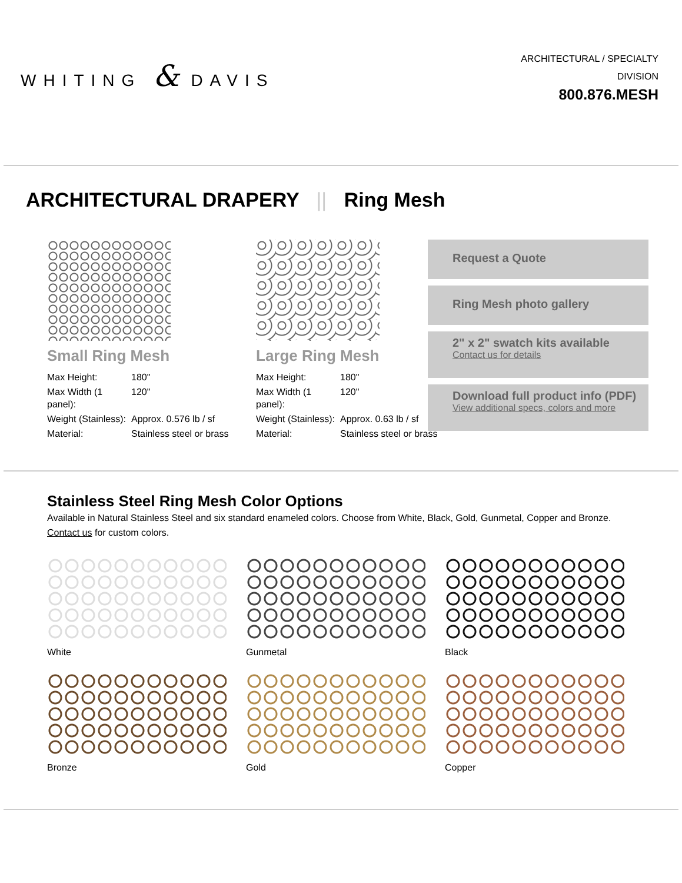WHITING & DAVIS
ARCHITECTURAL / SPECIALTY
DIVISION
800.876.MESH
ARCHITECTURAL DRAPERY || Ring Mesh
Small Ring Mesh
| Max Height: | 180" |
| Max Width (1 panel): | 120" |
| Weight (Stainless): | Approx. 0.576 lb / sf |
| Material: | Stainless steel or brass |
Large Ring Mesh
| Max Height: | 180" |
| Max Width (1 panel): | 120" |
| Weight (Stainless): | Approx. 0.63 lb / sf |
| Material: | Stainless steel or brass |
Request a Quote
Ring Mesh photo gallery
2" x 2" swatch kits available
Contact us for details
Download full product info (PDF)
View additional specs, colors and more
Stainless Steel Ring Mesh Color Options
Available in Natural Stainless Steel and six standard enameled colors. Choose from White, Black, Gold, Gunmetal, Copper and Bronze.
Contact us for custom colors.
White
Gunmetal
Black
Bronze
Gold
Copper